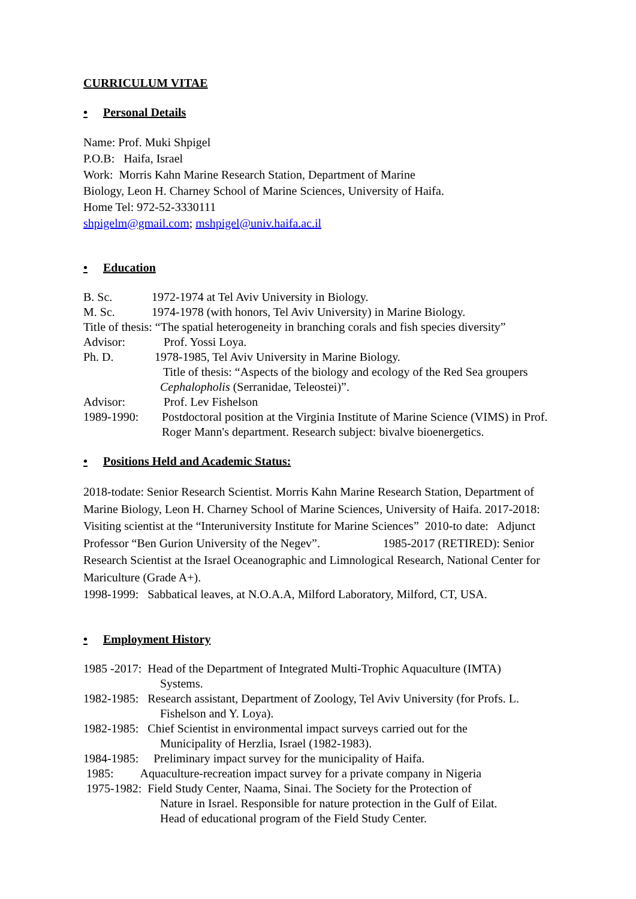CURRICULUM VITAE
• Personal Details
Name: Prof. Muki Shpigel
P.O.B: Haifa, Israel
Work: Morris Kahn Marine Research Station, Department of Marine
Biology, Leon H. Charney School of Marine Sciences, University of Haifa.
Home Tel: 972-52-3330111
shpigelm@gmail.com; mshpigel@univ.haifa.ac.il
• Education
B. Sc. 1972-1974 at Tel Aviv University in Biology.
M. Sc. 1974-1978 (with honors, Tel Aviv University) in Marine Biology.
Title of thesis: “The spatial heterogeneity in branching corals and fish species diversity”
Advisor: Prof. Yossi Loya.
Ph. D. 1978-1985, Tel Aviv University in Marine Biology.
Title of thesis: “Aspects of the biology and ecology of the Red Sea groupers Cephalopholis (Serranidae, Teleostei)”.
Advisor: Prof. Lev Fishelson
1989-1990: Postdoctoral position at the Virginia Institute of Marine Science (VIMS) in Prof. Roger Mann's department. Research subject: bivalve bioenergetics.
• Positions Held and Academic Status:
2018-todate: Senior Research Scientist. Morris Kahn Marine Research Station, Department of Marine Biology, Leon H. Charney School of Marine Sciences, University of Haifa. 2017-2018: Visiting scientist at the “Interuniversity Institute for Marine Sciences” 2010-to date: Adjunct Professor “Ben Gurion University of the Negev”. 1985-2017 (RETIRED): Senior Research Scientist at the Israel Oceanographic and Limnological Research, National Center for Mariculture (Grade A+).
1998-1999: Sabbatical leaves, at N.O.A.A, Milford Laboratory, Milford, CT, USA.
• Employment History
1985 -2017: Head of the Department of Integrated Multi-Trophic Aquaculture (IMTA)
Systems.
1982-1985: Research assistant, Department of Zoology, Tel Aviv University (for Profs. L.
Fishelson and Y. Loya).
1982-1985: Chief Scientist in environmental impact surveys carried out for the
Municipality of Herzlia, Israel (1982-1983).
1984-1985: Preliminary impact survey for the municipality of Haifa.
1985: Aquaculture-recreation impact survey for a private company in Nigeria
1975-1982: Field Study Center, Naama, Sinai. The Society for the Protection of
Nature in Israel. Responsible for nature protection in the Gulf of Eilat.
Head of educational program of the Field Study Center.